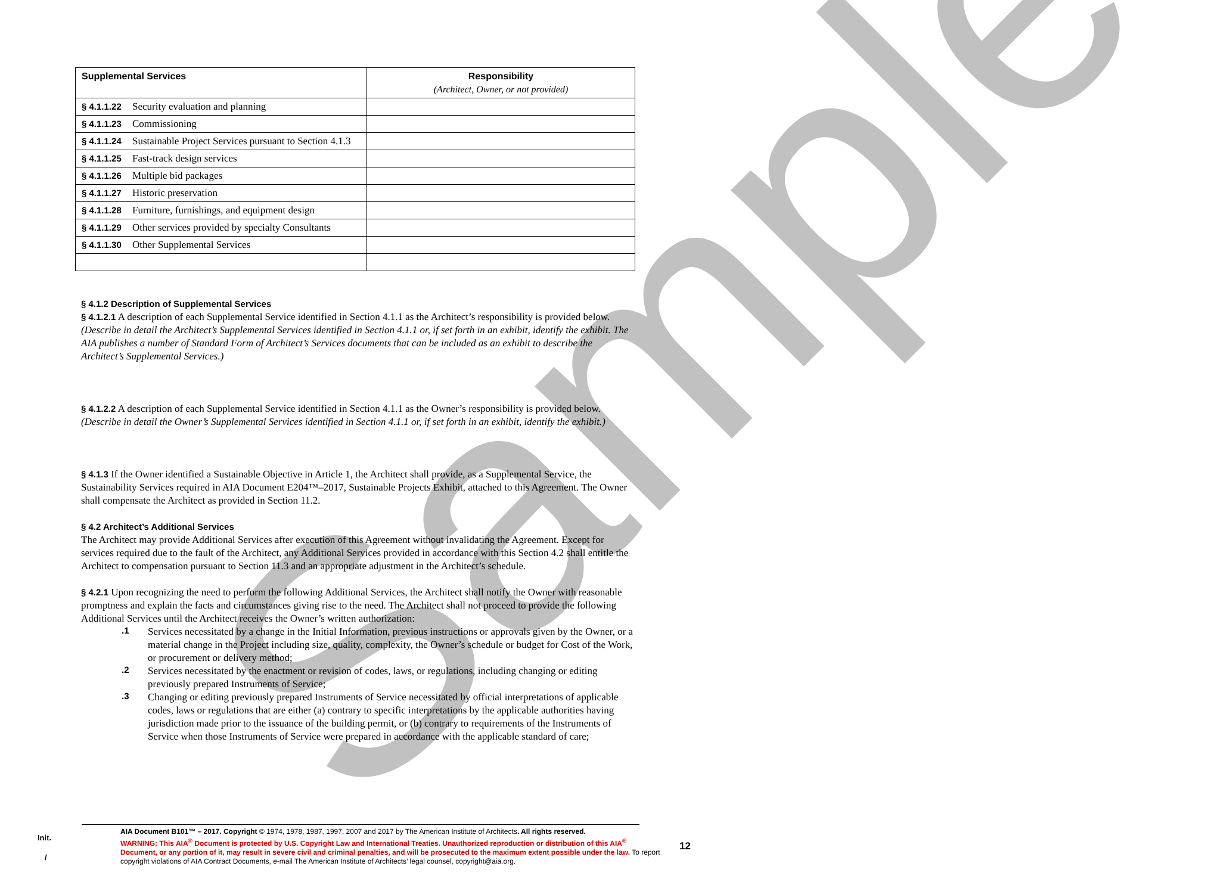Sample
| Supplemental Services | Responsibility (Architect, Owner, or not provided) |
| --- | --- |
| § 4.1.1.22 Security evaluation and planning | |
| § 4.1.1.23 Commissioning | |
| § 4.1.1.24 Sustainable Project Services pursuant to Section 4.1.3 | |
| § 4.1.1.25 Fast-track design services | |
| § 4.1.1.26 Multiple bid packages | |
| § 4.1.1.27 Historic preservation | |
| § 4.1.1.28 Furniture, furnishings, and equipment design | |
| § 4.1.1.29 Other services provided by specialty Consultants | |
| § 4.1.1.30 Other Supplemental Services | |
§ 4.1.2 Description of Supplemental Services
§ 4.1.2.1 A description of each Supplemental Service identified in Section 4.1.1 as the Architect’s responsibility is provided below.
(Describe in detail the Architect’s Supplemental Services identified in Section 4.1.1 or, if set forth in an exhibit, identify the exhibit. The AIA publishes a number of Standard Form of Architect’s Services documents that can be included as an exhibit to describe the Architect’s Supplemental Services.)
§ 4.1.2.2 A description of each Supplemental Service identified in Section 4.1.1 as the Owner’s responsibility is provided below.
(Describe in detail the Owner’s Supplemental Services identified in Section 4.1.1 or, if set forth in an exhibit, identify the exhibit.)
§ 4.1.3 If the Owner identified a Sustainable Objective in Article 1, the Architect shall provide, as a Supplemental Service, the Sustainability Services required in AIA Document E204™–2017, Sustainable Projects Exhibit, attached to this Agreement. The Owner shall compensate the Architect as provided in Section 11.2.
§ 4.2 Architect’s Additional Services
The Architect may provide Additional Services after execution of this Agreement without invalidating the Agreement. Except for services required due to the fault of the Architect, any Additional Services provided in accordance with this Section 4.2 shall entitle the Architect to compensation pursuant to Section 11.3 and an appropriate adjustment in the Architect’s schedule.
§ 4.2.1 Upon recognizing the need to perform the following Additional Services, the Architect shall notify the Owner with reasonable promptness and explain the facts and circumstances giving rise to the need. The Architect shall not proceed to provide the following Additional Services until the Architect receives the Owner’s written authorization:
.1 Services necessitated by a change in the Initial Information, previous instructions or approvals given by the Owner, or a material change in the Project including size, quality, complexity, the Owner’s schedule or budget for Cost of the Work, or procurement or delivery method;
.2 Services necessitated by the enactment or revision of codes, laws, or regulations, including changing or editing previously prepared Instruments of Service;
.3 Changing or editing previously prepared Instruments of Service necessitated by official interpretations of applicable codes, laws or regulations that are either (a) contrary to specific interpretations by the applicable authorities having jurisdiction made prior to the issuance of the building permit, or (b) contrary to requirements of the Instruments of Service when those Instruments of Service were prepared in accordance with the applicable standard of care;
Init.
/
AIA Document B101™ – 2017. Copyright © 1974, 1978, 1987, 1997, 2007 and 2017 by The American Institute of Architects. All rights reserved.
WARNING: This AIA<sup>®</sup> Document is protected by U.S. Copyright Law and International Treaties. Unauthorized reproduction or distribution of this AIA<sup>®</sup> Document, or any portion of it, may result in severe civil and criminal penalties, and will be prosecuted to the maximum extent possible under the law. To report copyright violations of AIA Contract Documents, e-mail The American Institute of Architects’ legal counsel, copyright@aia.org.
12